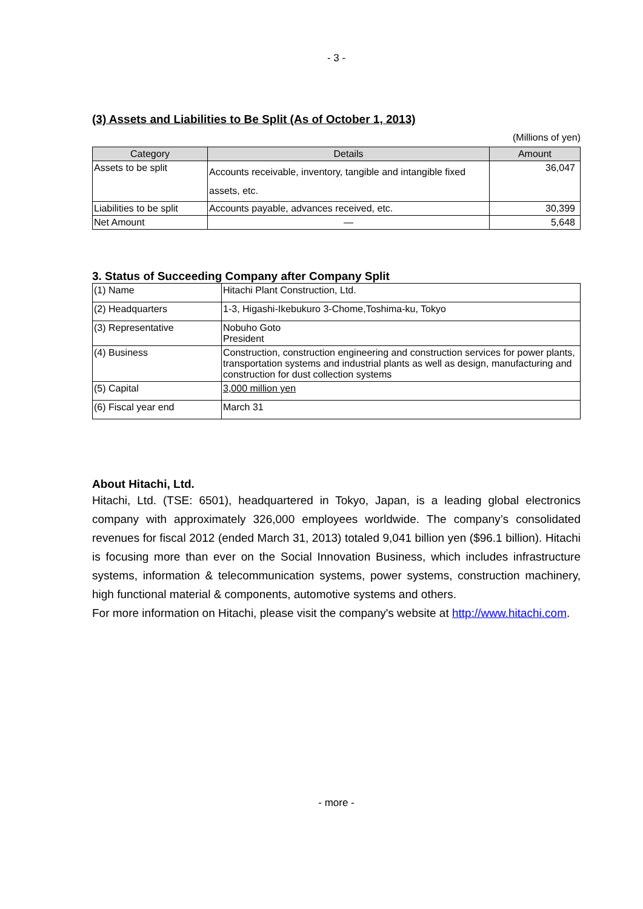- 3 -
(3) Assets and Liabilities to Be Split (As of October 1, 2013)
(Millions of yen)
| Category | Details | Amount |
| --- | --- | --- |
| Assets to be split | Accounts receivable, inventory, tangible and intangible fixed assets, etc. | 36,047 |
| Liabilities to be split | Accounts payable, advances received, etc. | 30,399 |
| Net Amount | — | 5,648 |
3. Status of Succeeding Company after Company Split
| (1) Name | Hitachi Plant Construction, Ltd. |
| (2) Headquarters | 1-3, Higashi-Ikebukuro 3-Chome,Toshima-ku, Tokyo |
| (3) Representative | Nobuho Goto President |
| (4) Business | Construction, construction engineering and construction services for power plants, transportation systems and industrial plants as well as design, manufacturing and construction for dust collection systems |
| (5) Capital | 3,000 million yen |
| (6) Fiscal year end | March 31 |
About Hitachi, Ltd.
Hitachi, Ltd. (TSE: 6501), headquartered in Tokyo, Japan, is a leading global electronics company with approximately 326,000 employees worldwide. The company’s consolidated revenues for fiscal 2012 (ended March 31, 2013) totaled 9,041 billion yen ($96.1 billion). Hitachi is focusing more than ever on the Social Innovation Business, which includes infrastructure systems, information & telecommunication systems, power systems, construction machinery, high functional material & components, automotive systems and others.
For more information on Hitachi, please visit the company's website at http://www.hitachi.com.
- more -